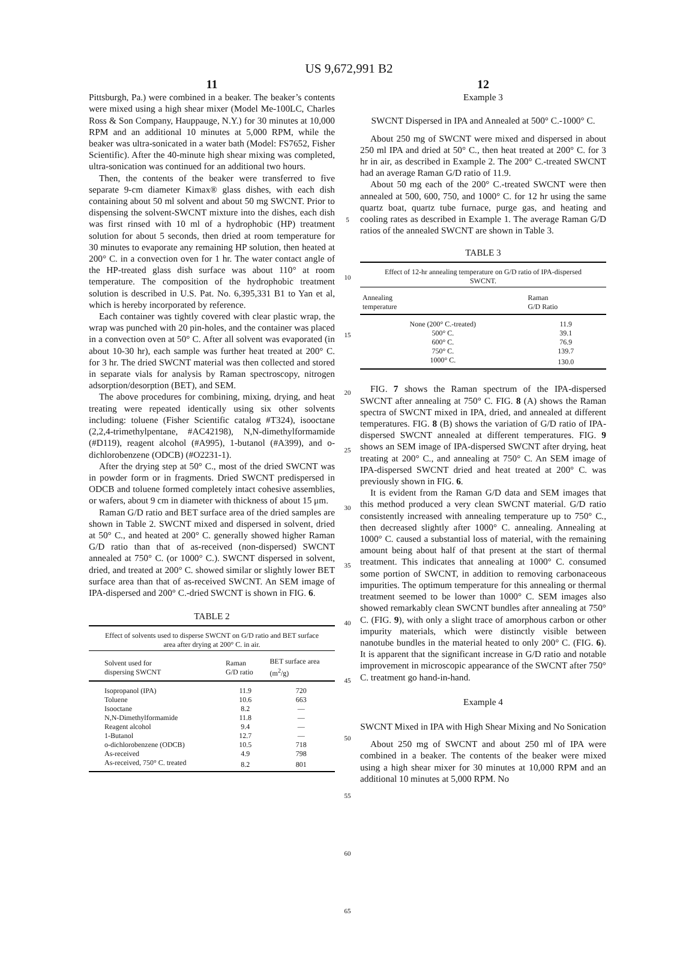US 9,672,991 B2
11
Pittsburgh, Pa.) were combined in a beaker. The beaker’s contents were mixed using a high shear mixer (Model Me-100LC, Charles Ross & Son Company, Hauppauge, N.Y.) for 30 minutes at 10,000 RPM and an additional 10 minutes at 5,000 RPM, while the beaker was ultra-sonicated in a water bath (Model: FS7652, Fisher Scientific). After the 40-minute high shear mixing was completed, ultra-sonication was continued for an additional two hours.
Then, the contents of the beaker were transferred to five separate 9-cm diameter Kimax® glass dishes, with each dish containing about 50 ml solvent and about 50 mg SWCNT. Prior to dispensing the solvent-SWCNT mixture into the dishes, each dish was first rinsed with 10 ml of a hydrophobic (HP) treatment solution for about 5 seconds, then dried at room temperature for 30 minutes to evaporate any remaining HP solution, then heated at 200° C. in a convection oven for 1 hr. The water contact angle of the HP-treated glass dish surface was about 110° at room temperature. The composition of the hydrophobic treatment solution is described in U.S. Pat. No. 6,395,331 B1 to Yan et al, which is hereby incorporated by reference.
Each container was tightly covered with clear plastic wrap, the wrap was punched with 20 pin-holes, and the container was placed in a convection oven at 50° C. After all solvent was evaporated (in about 10-30 hr), each sample was further heat treated at 200° C. for 3 hr. The dried SWCNT material was then collected and stored in separate vials for analysis by Raman spectroscopy, nitrogen adsorption/desorption (BET), and SEM.
The above procedures for combining, mixing, drying, and heat treating were repeated identically using six other solvents including: toluene (Fisher Scientific catalog #T324), isooctane (2,2,4-trimethylpentane, #AC42198), N,N-dimethylformamide (#D119), reagent alcohol (#A995), 1-butanol (#A399), and o-dichlorobenzene (ODCB) (#O2231-1).
After the drying step at 50° C., most of the dried SWCNT was in powder form or in fragments. Dried SWCNT predispersed in ODCB and toluene formed completely intact cohesive assemblies, or wafers, about 9 cm in diameter with thickness of about 15 μm.
Raman G/D ratio and BET surface area of the dried samples are shown in Table 2. SWCNT mixed and dispersed in solvent, dried at 50° C., and heated at 200° C. generally showed higher Raman G/D ratio than that of as-received (non-dispersed) SWCNT annealed at 750° C. (or 1000° C.). SWCNT dispersed in solvent, dried, and treated at 200° C. showed similar or slightly lower BET surface area than that of as-received SWCNT. An SEM image of IPA-dispersed and 200° C.-dried SWCNT is shown in FIG. 6.
TABLE 2
| Effect of solvents used to disperse SWCNT on G/D ratio and BET surface area after drying at 200° C. in air. | | |
| Solvent used for dispersing SWCNT | Raman G/D ratio | BET surface area (m<sup>2</sup>/g) |
| Isopropanol (IPA) | 11.9 | 720 |
| Toluene | 10.6 | 663 |
| Isooctane | 8.2 | — |
| N,N-Dimethylformamide | 11.8 | — |
| Reagent alcohol | 9.4 | — |
| 1-Butanol | 12.7 | — |
| o-dichlorobenzene (ODCB) | 10.5 | 718 |
| As-received | 4.9 | 798 |
| As-received, 750° C. treated | 8.2 | 801 |
5
10
15
20
25
30
35
40
45
50
55
60
65
12
Example 3
SWCNT Dispersed in IPA and Annealed at 500° C.-1000° C.
About 250 mg of SWCNT were mixed and dispersed in about 250 ml IPA and dried at 50° C., then heat treated at 200° C. for 3 hr in air, as described in Example 2. The 200° C.-treated SWCNT had an average Raman G/D ratio of 11.9.
About 50 mg each of the 200° C.-treated SWCNT were then annealed at 500, 600, 750, and 1000° C. for 12 hr using the same quartz boat, quartz tube furnace, purge gas, and heating and cooling rates as described in Example 1. The average Raman G/D ratios of the annealed SWCNT are shown in Table 3.
TABLE 3
| Effect of 12-hr annealing temperature on G/D ratio of IPA-dispersed SWCNT. | |
| Annealing temperature | Raman G/D Ratio |
| None (200° C.-treated) | 11.9 |
| 500° C. | 39.1 |
| 600° C. | 76.9 |
| 750° C. | 139.7 |
| 1000° C. | 130.0 |
FIG. 7 shows the Raman spectrum of the IPA-dispersed SWCNT after annealing at 750° C. FIG. 8 (A) shows the Raman spectra of SWCNT mixed in IPA, dried, and annealed at different temperatures. FIG. 8 (B) shows the variation of G/D ratio of IPA-dispersed SWCNT annealed at different temperatures. FIG. 9 shows an SEM image of IPA-dispersed SWCNT after drying, heat treating at 200° C., and annealing at 750° C. An SEM image of IPA-dispersed SWCNT dried and heat treated at 200° C. was previously shown in FIG. 6.
It is evident from the Raman G/D data and SEM images that this method produced a very clean SWCNT material. G/D ratio consistently increased with annealing temperature up to 750° C., then decreased slightly after 1000° C. annealing. Annealing at 1000° C. caused a substantial loss of material, with the remaining amount being about half of that present at the start of thermal treatment. This indicates that annealing at 1000° C. consumed some portion of SWCNT, in addition to removing carbonaceous impurities. The optimum temperature for this annealing or thermal treatment seemed to be lower than 1000° C. SEM images also showed remarkably clean SWCNT bundles after annealing at 750° C. (FIG. 9), with only a slight trace of amorphous carbon or other impurity materials, which were distinctly visible between nanotube bundles in the material heated to only 200° C. (FIG. 6). It is apparent that the significant increase in G/D ratio and notable improvement in microscopic appearance of the SWCNT after 750° C. treatment go hand-in-hand.
Example 4
SWCNT Mixed in IPA with High Shear Mixing and No Sonication
About 250 mg of SWCNT and about 250 ml of IPA were combined in a beaker. The contents of the beaker were mixed using a high shear mixer for 30 minutes at 10,000 RPM and an additional 10 minutes at 5,000 RPM. No